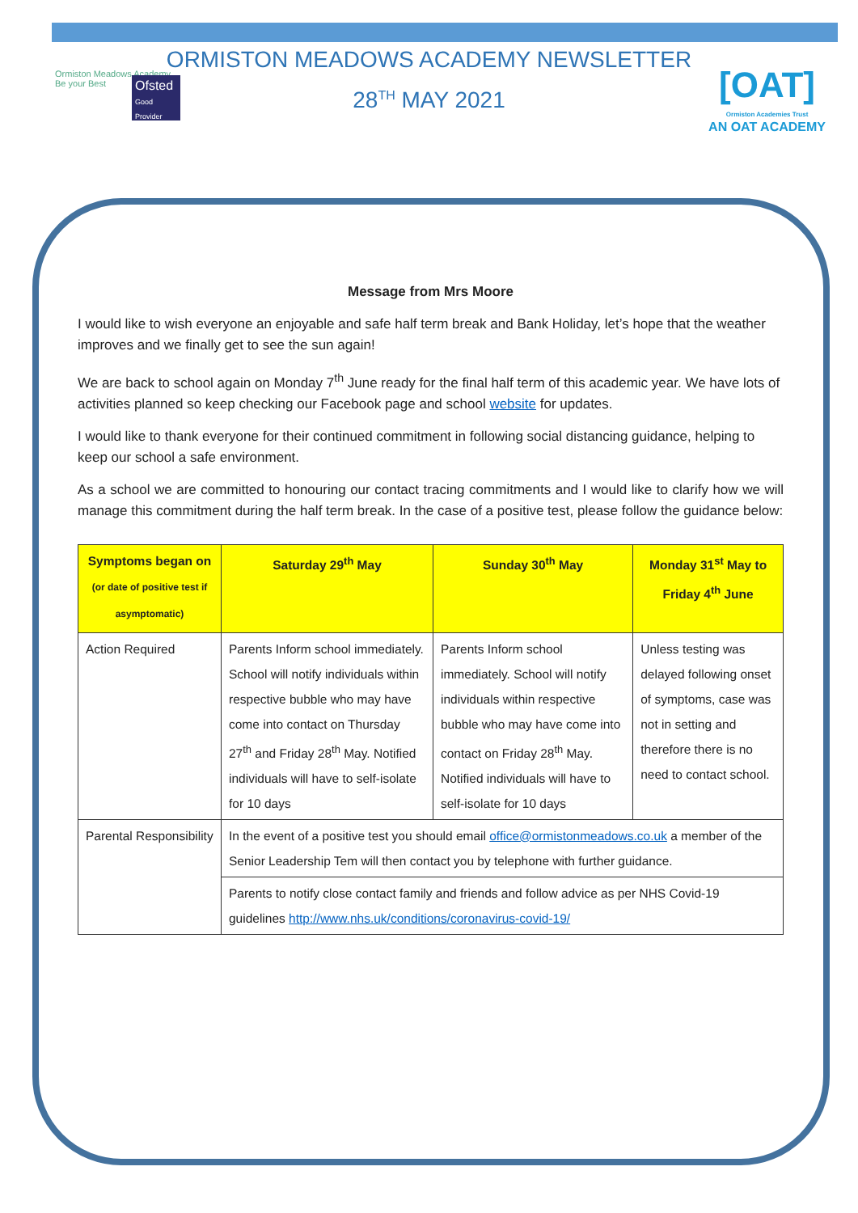Ormiston Meadows Academy
Be your Best
Ofsted
Good Provider
[OAT]
Ormiston Academies Trust
AN OAT ACADEMY
ORMISTON MEADOWS ACADEMY NEWSLETTER
28<sup>TH</sup> MAY 2021
Message from Mrs Moore
I would like to wish everyone an enjoyable and safe half term break and Bank Holiday, let’s hope that the weather improves and we finally get to see the sun again!
We are back to school again on Monday 7<sup>th</sup> June ready for the final half term of this academic year. We have lots of activities planned so keep checking our Facebook page and school website for updates.
I would like to thank everyone for their continued commitment in following social distancing guidance, helping to keep our school a safe environment.
As a school we are committed to honouring our contact tracing commitments and I would like to clarify how we will manage this commitment during the half term break. In the case of a positive test, please follow the guidance below:
| Symptoms began on (or date of positive test if asymptomatic) | Saturday 29<sup>th</sup> May | Sunday 30<sup>th</sup> May | Monday 31<sup>st</sup> May to Friday 4<sup>th</sup> June |
| --- | --- | --- | --- |
| Action Required | Parents Inform school immediately. School will notify individuals within respective bubble who may have come into contact on Thursday 27<sup>th</sup> and Friday 28<sup>th</sup> May. Notified individuals will have to self-isolate for 10 days | Parents Inform school immediately. School will notify individuals within respective bubble who may have come into contact on Friday 28<sup>th</sup> May. Notified individuals will have to self-isolate for 10 days | Unless testing was delayed following onset of symptoms, case was not in setting and therefore there is no need to contact school. |
| Parental Responsibility | In the event of a positive test you should email office@ormistonmeadows.co.uk a member of the Senior Leadership Tem will then contact you by telephone with further guidance. | | |
| | Parents to notify close contact family and friends and follow advice as per NHS Covid-19 guidelines http://www.nhs.uk/conditions/coronavirus-covid-19/ | | |